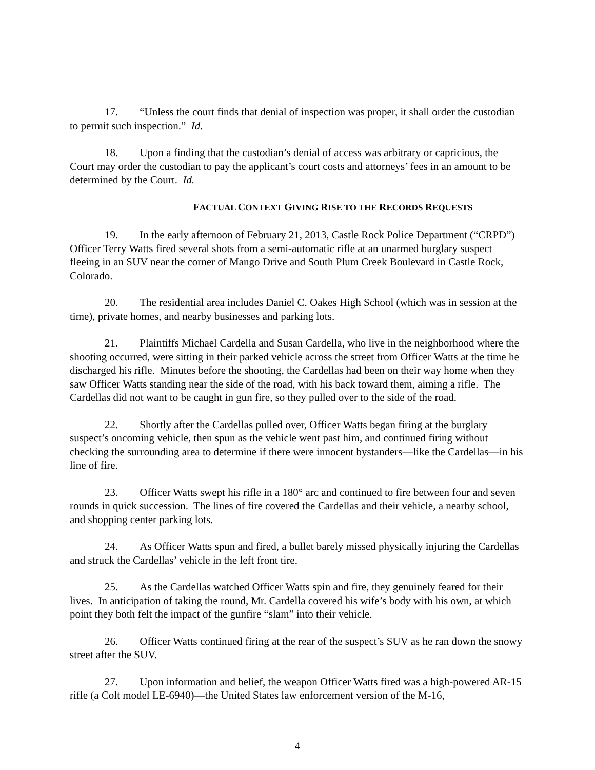17. “Unless the court finds that denial of inspection was proper, it shall order the custodian to permit such inspection.” Id.
18. Upon a finding that the custodian’s denial of access was arbitrary or capricious, the Court may order the custodian to pay the applicant’s court costs and attorneys’ fees in an amount to be determined by the Court. Id.
FACTUAL CONTEXT GIVING RISE TO THE RECORDS REQUESTS
19. In the early afternoon of February 21, 2013, Castle Rock Police Department (“CRPD”) Officer Terry Watts fired several shots from a semi-automatic rifle at an unarmed burglary suspect fleeing in an SUV near the corner of Mango Drive and South Plum Creek Boulevard in Castle Rock, Colorado.
20. The residential area includes Daniel C. Oakes High School (which was in session at the time), private homes, and nearby businesses and parking lots.
21. Plaintiffs Michael Cardella and Susan Cardella, who live in the neighborhood where the shooting occurred, were sitting in their parked vehicle across the street from Officer Watts at the time he discharged his rifle. Minutes before the shooting, the Cardellas had been on their way home when they saw Officer Watts standing near the side of the road, with his back toward them, aiming a rifle. The Cardellas did not want to be caught in gun fire, so they pulled over to the side of the road.
22. Shortly after the Cardellas pulled over, Officer Watts began firing at the burglary suspect’s oncoming vehicle, then spun as the vehicle went past him, and continued firing without checking the surrounding area to determine if there were innocent bystanders—like the Cardellas—in his line of fire.
23. Officer Watts swept his rifle in a 180° arc and continued to fire between four and seven rounds in quick succession. The lines of fire covered the Cardellas and their vehicle, a nearby school, and shopping center parking lots.
24. As Officer Watts spun and fired, a bullet barely missed physically injuring the Cardellas and struck the Cardellas’ vehicle in the left front tire.
25. As the Cardellas watched Officer Watts spin and fire, they genuinely feared for their lives. In anticipation of taking the round, Mr. Cardella covered his wife’s body with his own, at which point they both felt the impact of the gunfire “slam” into their vehicle.
26. Officer Watts continued firing at the rear of the suspect’s SUV as he ran down the snowy street after the SUV.
27. Upon information and belief, the weapon Officer Watts fired was a high-powered AR-15 rifle (a Colt model LE-6940)—the United States law enforcement version of the M-16,
4